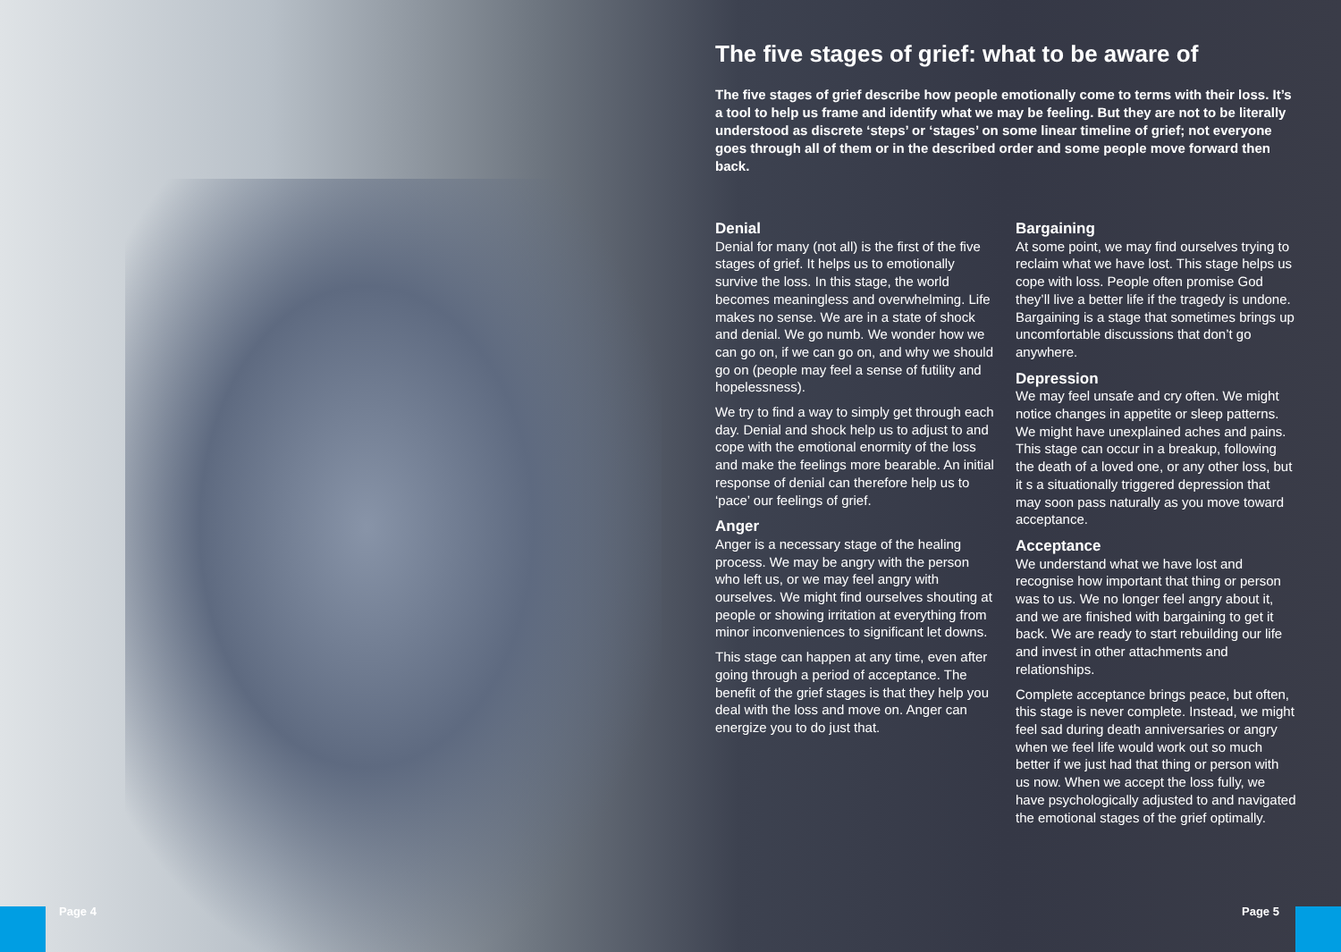The five stages of grief: what to be aware of
The five stages of grief describe how people emotionally come to terms with their loss. It’s a tool to help us frame and identify what we may be feeling. But they are not to be literally understood as discrete ‘steps’ or ‘stages’ on some linear timeline of grief; not everyone goes through all of them or in the described order and some people move forward then back.
Denial
Denial for many (not all) is the first of the five stages of grief. It helps us to emotionally survive the loss. In this stage, the world becomes meaningless and overwhelming. Life makes no sense. We are in a state of shock and denial. We go numb. We wonder how we can go on, if we can go on, and why we should go on (people may feel a sense of futility and hopelessness).
We try to find a way to simply get through each day. Denial and shock help us to adjust to and cope with the emotional enormity of the loss and make the feelings more bearable. An initial response of denial can therefore help us to ‘pace’ our feelings of grief.
Anger
Anger is a necessary stage of the healing process. We may be angry with the person who left us, or we may feel angry with ourselves. We might find ourselves shouting at people or showing irritation at everything from minor inconveniences to significant let downs.
This stage can happen at any time, even after going through a period of acceptance. The benefit of the grief stages is that they help you deal with the loss and move on. Anger can energize you to do just that.
Bargaining
At some point, we may find ourselves trying to reclaim what we have lost. This stage helps us cope with loss. People often promise God they’ll live a better life if the tragedy is undone. Bargaining is a stage that sometimes brings up uncomfortable discussions that don’t go anywhere.
Depression
We may feel unsafe and cry often. We might notice changes in appetite or sleep patterns. We might have unexplained aches and pains. This stage can occur in a breakup, following the death of a loved one, or any other loss, but it s a situationally triggered depression that may soon pass naturally as you move toward acceptance.
Acceptance
We understand what we have lost and recognise how important that thing or person was to us. We no longer feel angry about it, and we are finished with bargaining to get it back. We are ready to start rebuilding our life and invest in other attachments and relationships.
Complete acceptance brings peace, but often, this stage is never complete. Instead, we might feel sad during death anniversaries or angry when we feel life would work out so much better if we just had that thing or person with us now. When we accept the loss fully, we have psychologically adjusted to and navigated the emotional stages of the grief optimally.
Page 4 Page 5